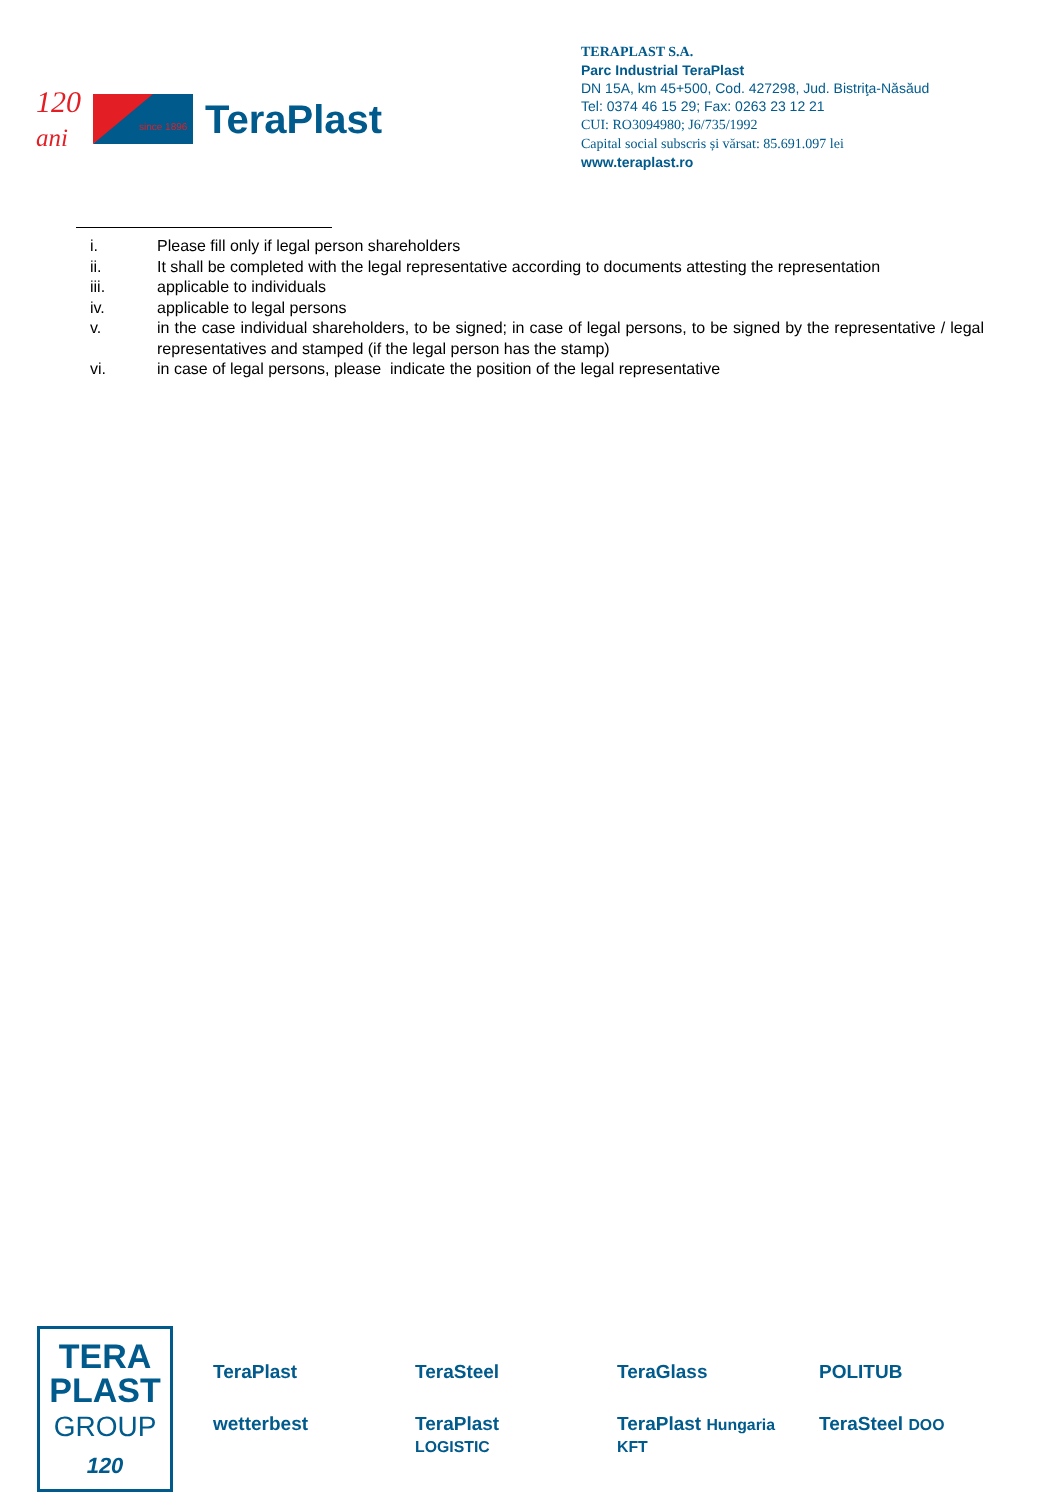120
ani TeraPlast
TERAPLAST S.A.
Parc Industrial TeraPlast
DN 15A, km 45+500, Cod. 427298, Jud. Bistriţa-Năsăud
Tel: 0374 46 15 29; Fax: 0263 23 12 21
CUI: RO3094980; J6/735/1992
Capital social subscris și vărsat: 85.691.097 lei
www.teraplast.ro
since 1896
i. Please fill only if legal person shareholders
ii. It shall be completed with the legal representative according to documents attesting the representation
iii. applicable to individuals
iv. applicable to legal persons
v. in the case individual shareholders, to be signed; in case of legal persons, to be signed by the representative / legal representatives and stamped (if the legal person has the stamp)
vi. in case of legal persons, please indicate the position of the legal representative
TERA
PLAST
GROUP
120
TeraPlast
TeraSteel
TeraGlass
POLITUB
wetterbest
TeraPlast LOGISTIC
TeraPlast Hungaria KFT
TeraSteel DOO